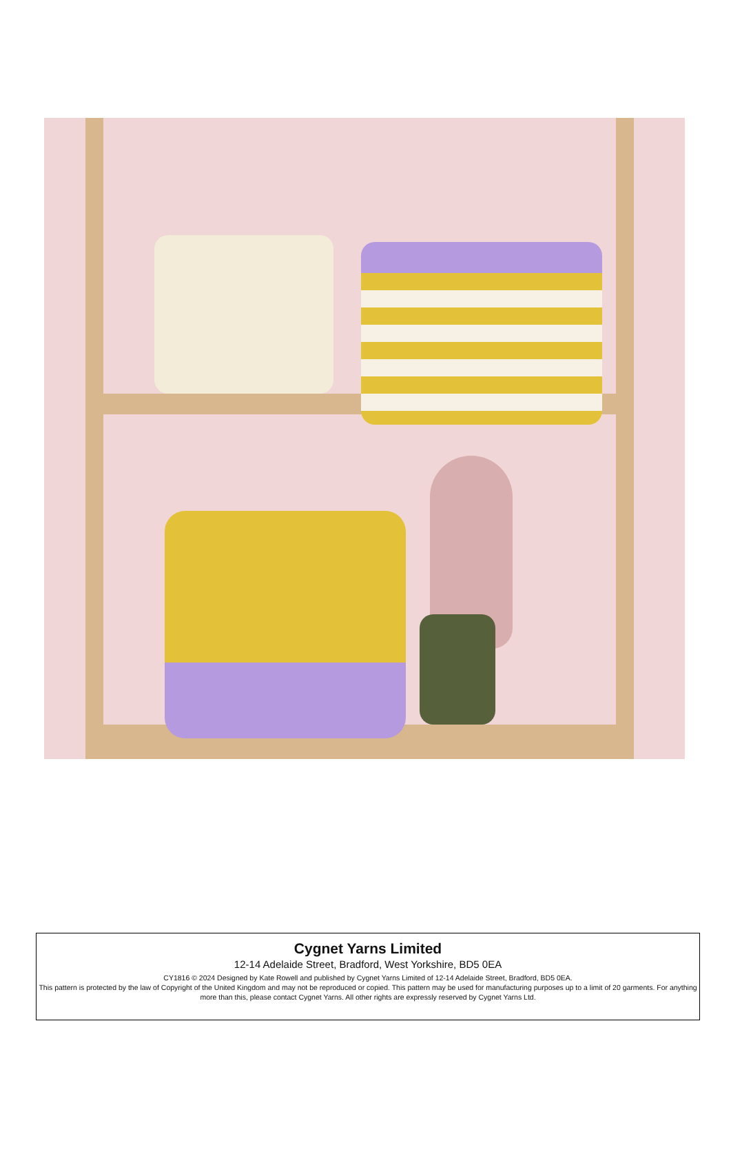Cygnet Yarns Limited
12-14 Adelaide Street, Bradford, West Yorkshire, BD5 0EA
CY1816 © 2024 Designed by Kate Rowell and published by Cygnet Yarns Limited of 12-14 Adelaide Street, Bradford, BD5 0EA.
This pattern is protected by the law of Copyright of the United Kingdom and may not be reproduced or copied. This pattern may be used for manufacturing purposes up to a limit of 20 garments. For anything more than this, please contact Cygnet Yarns. All other rights are expressly reserved by Cygnet Yarns Ltd.